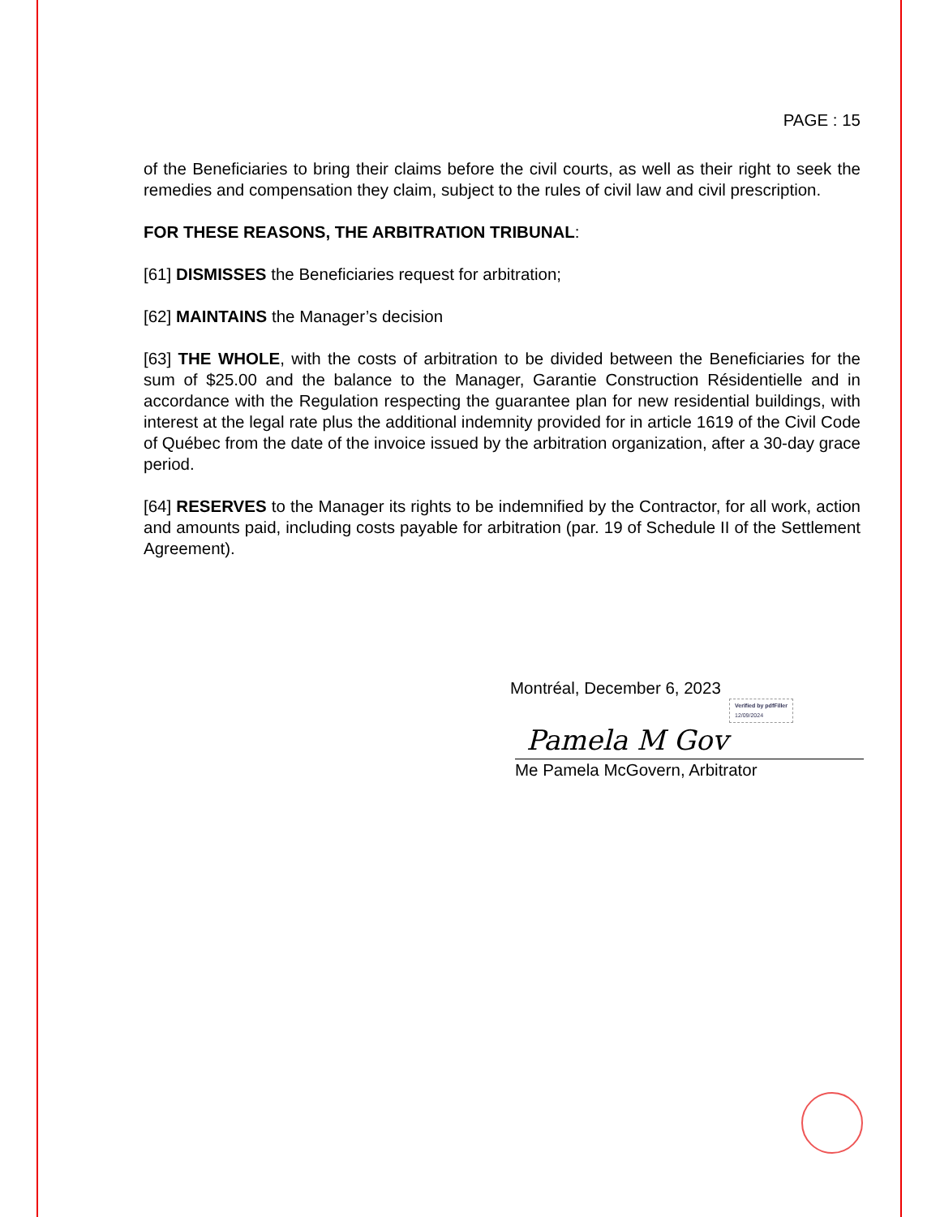PAGE : 15
of the Beneficiaries to bring their claims before the civil courts, as well as their right to seek the remedies and compensation they claim, subject to the rules of civil law and civil prescription.
FOR THESE REASONS, THE ARBITRATION TRIBUNAL:
[61] DISMISSES the Beneficiaries request for arbitration;
[62] MAINTAINS the Manager’s decision
[63] THE WHOLE, with the costs of arbitration to be divided between the Beneficiaries for the sum of $25.00 and the balance to the Manager, Garantie Construction Résidentielle and in accordance with the Regulation respecting the guarantee plan for new residential buildings, with interest at the legal rate plus the additional indemnity provided for in article 1619 of the Civil Code of Québec from the date of the invoice issued by the arbitration organization, after a 30-day grace period.
[64] RESERVES to the Manager its rights to be indemnified by the Contractor, for all work, action and amounts paid, including costs payable for arbitration (par. 19 of Schedule II of the Settlement Agreement).
Montréal, December 6, 2023
Verified by pdfFiller
12/09/2024
Pamela M Gov
Me Pamela McGovern, Arbitrator